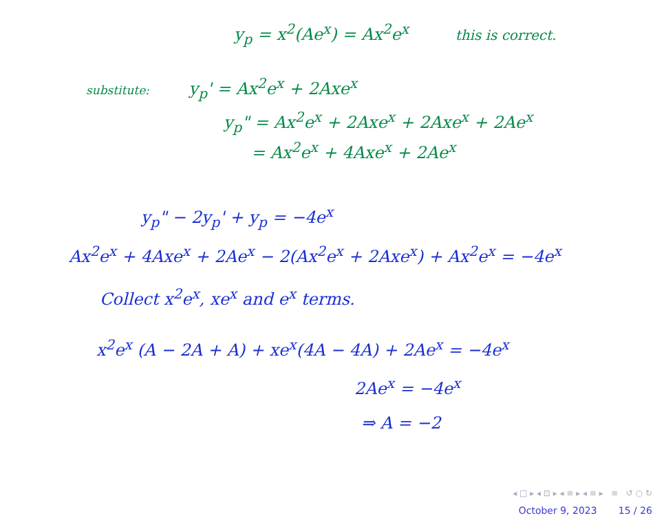y<sub>p</sub> = x<sup>2</sup>(Ae<sup>x</sup>) = Ax<sup>2</sup>e<sup>x</sup> this is correct.
substitute: y<sub>p</sub>' = Ax<sup>2</sup>e<sup>x</sup> + 2Axe<sup>x</sup>
y<sub>p</sub>" = Ax<sup>2</sup>e<sup>x</sup> + 2Axe<sup>x</sup> + 2Axe<sup>x</sup> + 2Ae<sup>x</sup>
= Ax<sup>2</sup>e<sup>x</sup> + 4Axe<sup>x</sup> + 2Ae<sup>x</sup>
y<sub>p</sub>" − 2y<sub>p</sub>' + y<sub>p</sub> = −4e<sup>x</sup>
Ax<sup>2</sup>e<sup>x</sup> + 4Axe<sup>x</sup> + 2Ae<sup>x</sup> − 2(Ax<sup>2</sup>e<sup>x</sup> + 2Axe<sup>x</sup>) + Ax<sup>2</sup>e<sup>x</sup> = −4e<sup>x</sup>
Collect x<sup>2</sup>e<sup>x</sup>, xe<sup>x</sup> and e<sup>x</sup> terms.
x<sup>2</sup>e<sup>x</sup> (A − 2A + A) + xe<sup>x</sup>(4A − 4A) + 2Ae<sup>x</sup> = −4e<sup>x</sup>
2Ae<sup>x</sup> = −4e<sup>x</sup>
⇒ A = −2
◂ □ ▸ ◂ ⊡ ▸ ◂ ≡ ▸ ◂ ≡ ▸ ≡ ↺ ○ ↻
October 9, 2023 15 / 26